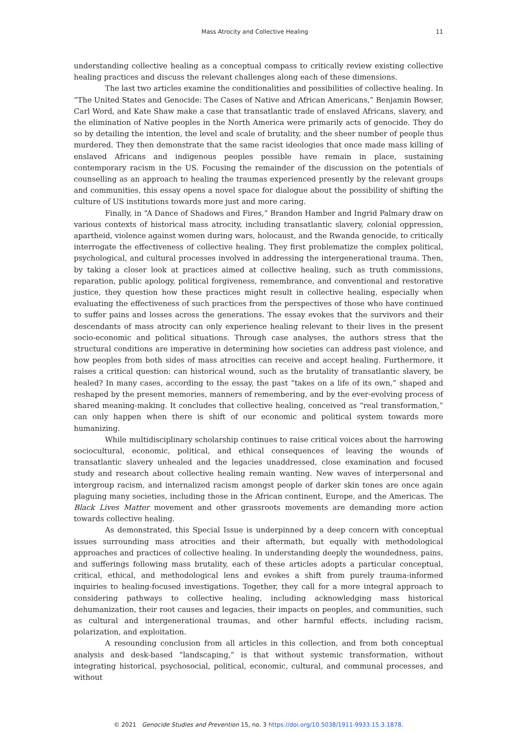Mass Atrocity and Collective Healing 11
understanding collective healing as a conceptual compass to critically review existing collective healing practices and discuss the relevant challenges along each of these dimensions.
The last two articles examine the conditionalities and possibilities of collective healing. In “The United States and Genocide: The Cases of Native and African Americans,” Benjamin Bowser, Carl Word, and Kate Shaw make a case that transatlantic trade of enslaved Africans, slavery, and the elimination of Native peoples in the North America were primarily acts of genocide. They do so by detailing the intention, the level and scale of brutality, and the sheer number of people thus murdered. They then demonstrate that the same racist ideologies that once made mass killing of enslaved Africans and indigenous peoples possible have remain in place, sustaining contemporary racism in the US. Focusing the remainder of the discussion on the potentials of counselling as an approach to healing the traumas experienced presently by the relevant groups and communities, this essay opens a novel space for dialogue about the possibility of shifting the culture of US institutions towards more just and more caring.
Finally, in “A Dance of Shadows and Fires,” Brandon Hamber and Ingrid Palmary draw on various contexts of historical mass atrocity, including transatlantic slavery, colonial oppression, apartheid, violence against women during wars, holocaust, and the Rwanda genocide, to critically interrogate the effectiveness of collective healing. They first problematize the complex political, psychological, and cultural processes involved in addressing the intergenerational trauma. Then, by taking a closer look at practices aimed at collective healing, such as truth commissions, reparation, public apology, political forgiveness, remembrance, and conventional and restorative justice, they question how these practices might result in collective healing, especially when evaluating the effectiveness of such practices from the perspectives of those who have continued to suffer pains and losses across the generations. The essay evokes that the survivors and their descendants of mass atrocity can only experience healing relevant to their lives in the present socio-economic and political situations. Through case analyses, the authors stress that the structural conditions are imperative in determining how societies can address past violence, and how peoples from both sides of mass atrocities can receive and accept healing. Furthermore, it raises a critical question: can historical wound, such as the brutality of transatlantic slavery, be healed? In many cases, according to the essay, the past “takes on a life of its own,” shaped and reshaped by the present memories, manners of remembering, and by the ever-evolving process of shared meaning-making. It concludes that collective healing, conceived as “real transformation,” can only happen when there is shift of our economic and political system towards more humanizing.
While multidisciplinary scholarship continues to raise critical voices about the harrowing sociocultural, economic, political, and ethical consequences of leaving the wounds of transatlantic slavery unhealed and the legacies unaddressed, close examination and focused study and research about collective healing remain wanting. New waves of interpersonal and intergroup racism, and internalized racism amongst people of darker skin tones are once again plaguing many societies, including those in the African continent, Europe, and the Americas. The Black Lives Matter movement and other grassroots movements are demanding more action towards collective healing.
As demonstrated, this Special Issue is underpinned by a deep concern with conceptual issues surrounding mass atrocities and their aftermath, but equally with methodological approaches and practices of collective healing. In understanding deeply the woundedness, pains, and sufferings following mass brutality, each of these articles adopts a particular conceptual, critical, ethical, and methodological lens and evokes a shift from purely trauma-informed inquiries to healing-focused investigations. Together, they call for a more integral approach to considering pathways to collective healing, including acknowledging mass historical dehumanization, their root causes and legacies, their impacts on peoples, and communities, such as cultural and intergenerational traumas, and other harmful effects, including racism, polarization, and exploitation.
A resounding conclusion from all articles in this collection, and from both conceptual analysis and desk-based “landscaping,” is that without systemic transformation, without integrating historical, psychosocial, political, economic, cultural, and communal processes, and without
© 2021 Genocide Studies and Prevention 15, no. 3 https://doi.org/10.5038/1911-9933.15.3.1878.